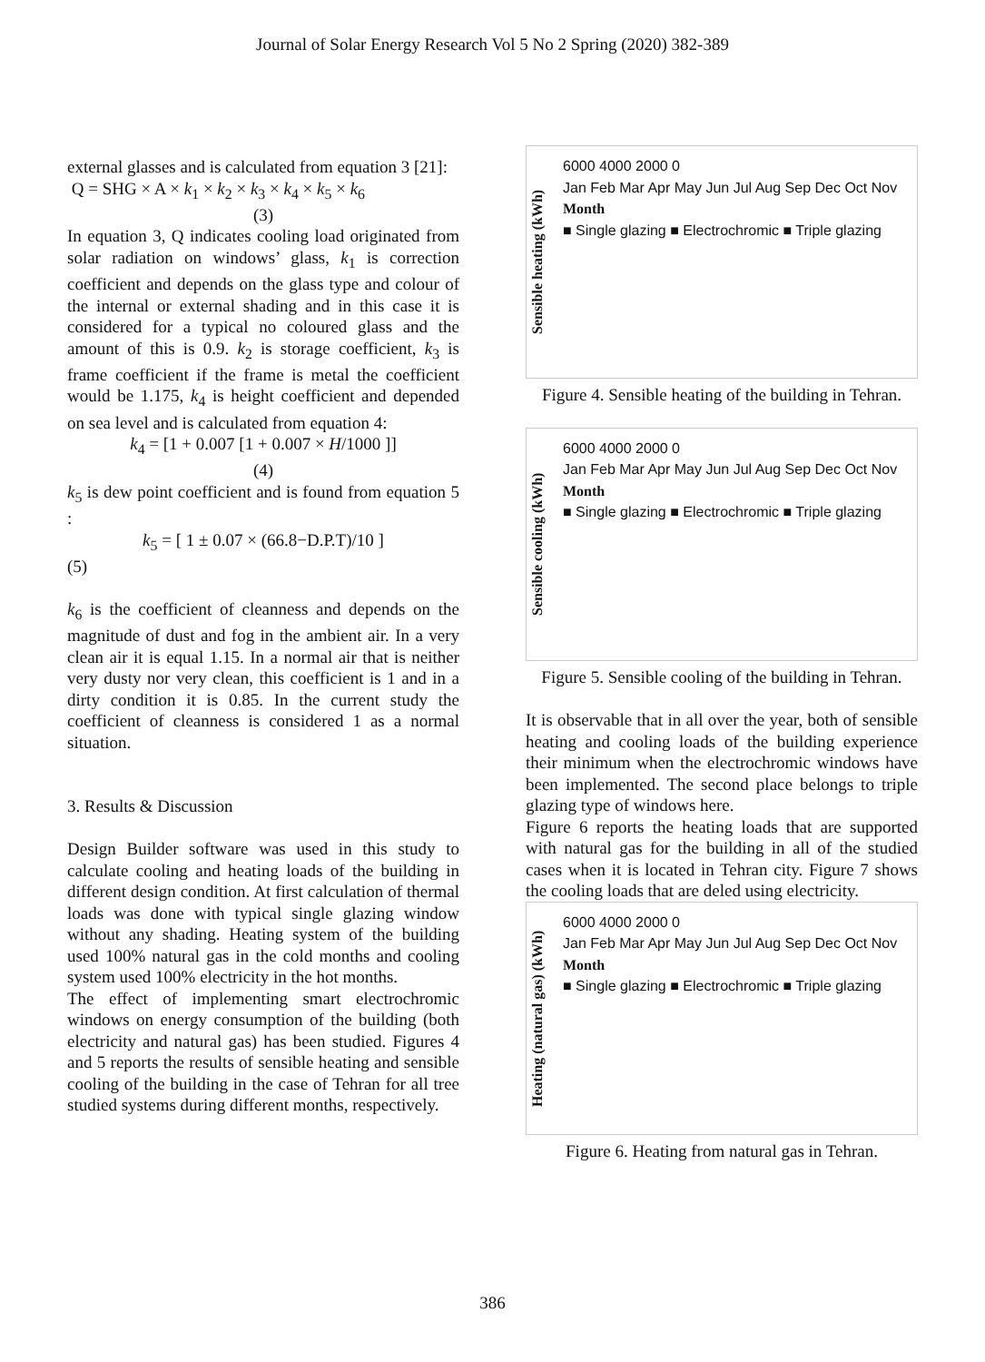Journal of Solar Energy Research Vol 5 No 2 Spring (2020) 382-389
external glasses and is calculated from equation 3 [21]:
Q = SHG × A × k<sub>1</sub> × k<sub>2</sub> × k<sub>3</sub> × k<sub>4</sub> × k<sub>5</sub> × k<sub>6</sub>
(3)
In equation 3, Q indicates cooling load originated from solar radiation on windows’ glass, k<sub>1</sub> is correction coefficient and depends on the glass type and colour of the internal or external shading and in this case it is considered for a typical no coloured glass and the amount of this is 0.9. k<sub>2</sub> is storage coefficient, k<sub>3</sub> is frame coefficient if the frame is metal the coefficient would be 1.175, k<sub>4</sub> is height coefficient and depended on sea level and is calculated from equation 4:
k<sub>4</sub> = [1 + 0.007 [1 + 0.007 × H/1000 ]]
(4)
k<sub>5</sub> is dew point coefficient and is found from equation 5 :
k<sub>5</sub> = [ 1 ± 0.07 × (66.8−D.P.T)/10 ]
(5)
k<sub>6</sub> is the coefficient of cleanness and depends on the magnitude of dust and fog in the ambient air. In a very clean air it is equal 1.15. In a normal air that is neither very dusty nor very clean, this coefficient is 1 and in a dirty condition it is 0.85. In the current study the coefficient of cleanness is considered 1 as a normal situation.
3. Results & Discussion
Design Builder software was used in this study to calculate cooling and heating loads of the building in different design condition. At first calculation of thermal loads was done with typical single glazing window without any shading. Heating system of the building used 100% natural gas in the cold months and cooling system used 100% electricity in the hot months.
The effect of implementing smart electrochromic windows on energy consumption of the building (both electricity and natural gas) has been studied. Figures 4 and 5 reports the results of sensible heating and sensible cooling of the building in the case of Tehran for all tree studied systems during different months, respectively.
Sensible heating (kWh)
6000 4000 2000 0
Jan Feb Mar Apr May Jun Jul Aug Sep Dec Oct Nov
Month
■ Single glazing ■ Electrochromic ■ Triple glazing
Figure 4. Sensible heating of the building in Tehran.
Sensible cooling (kWh)
6000 4000 2000 0
Jan Feb Mar Apr May Jun Jul Aug Sep Dec Oct Nov
Month
■ Single glazing ■ Electrochromic ■ Triple glazing
Figure 5. Sensible cooling of the building in Tehran.
It is observable that in all over the year, both of sensible heating and cooling loads of the building experience their minimum when the electrochromic windows have been implemented. The second place belongs to triple glazing type of windows here.
Figure 6 reports the heating loads that are supported with natural gas for the building in all of the studied cases when it is located in Tehran city. Figure 7 shows the cooling loads that are deled using electricity.
Heating (natural gas) (kWh)
6000 4000 2000 0
Jan Feb Mar Apr May Jun Jul Aug Sep Dec Oct Nov
Month
■ Single glazing ■ Electrochromic ■ Triple glazing
Figure 6. Heating from natural gas in Tehran.
386